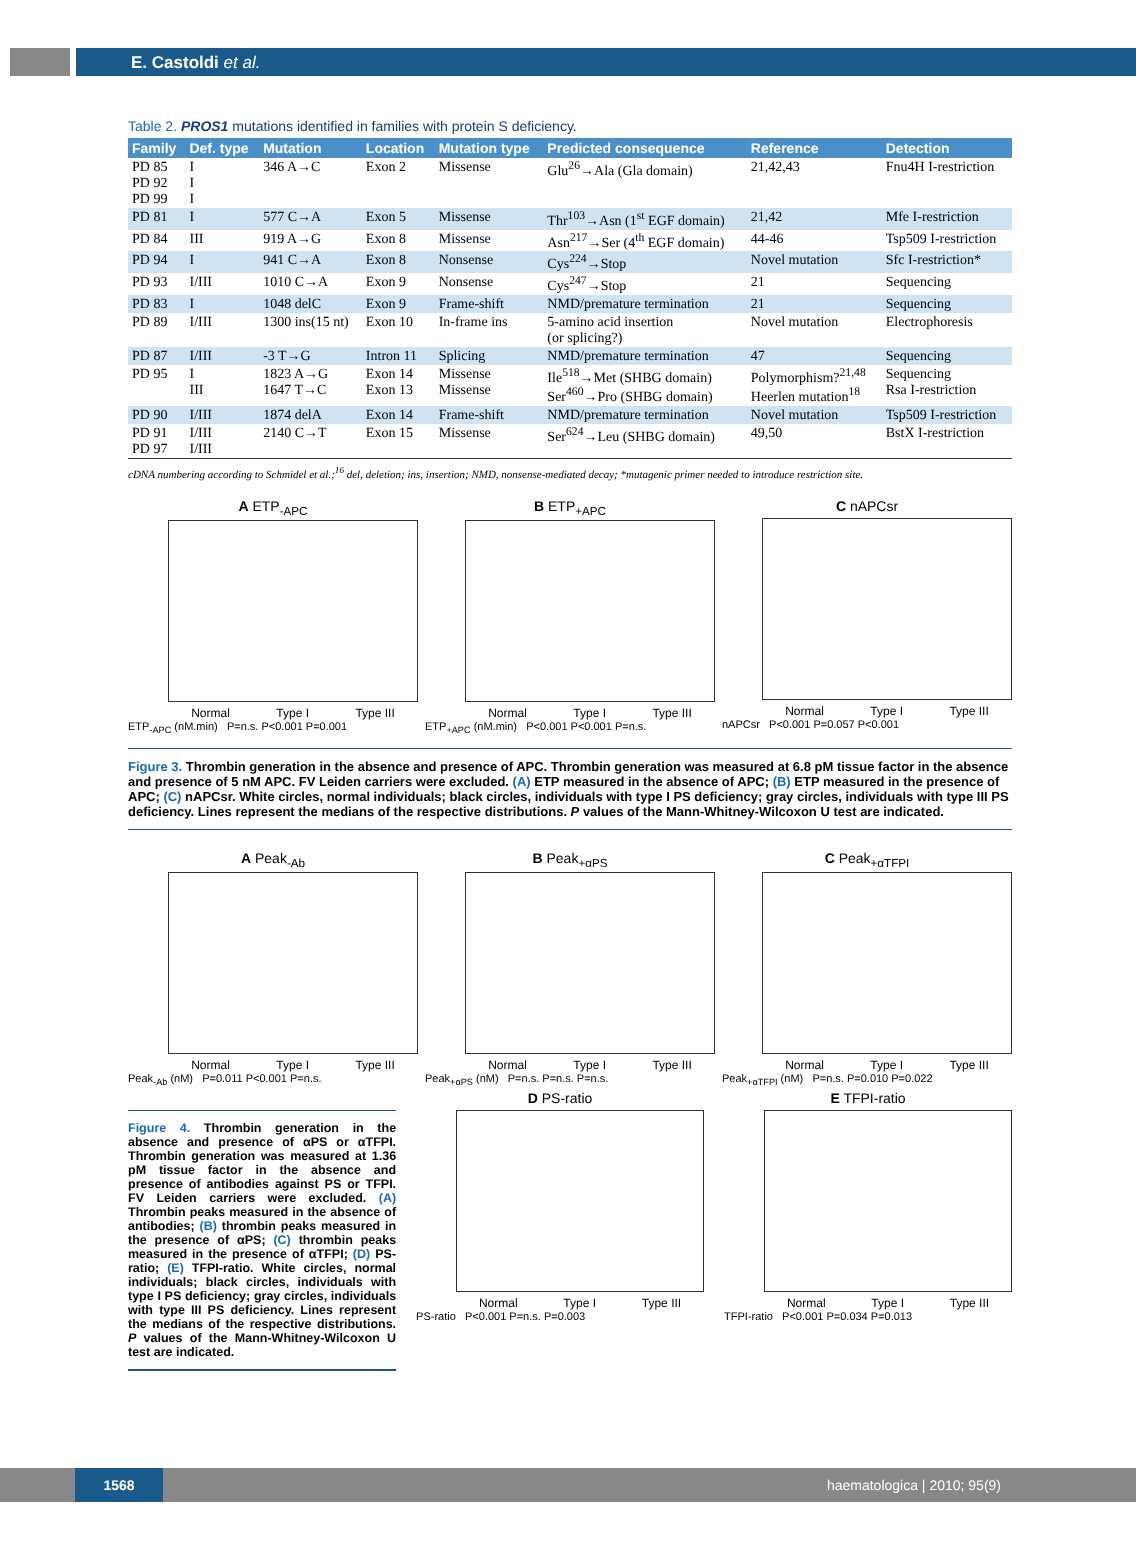E. Castoldi et al.
Table 2. PROS1 mutations identified in families with protein S deficiency.
| Family | Def. type | Mutation | Location | Mutation type | Predicted consequence | Reference | Detection |
| --- | --- | --- | --- | --- | --- | --- | --- |
| PD 85 PD 92 PD 99 | I I I | 346 A→C | Exon 2 | Missense | Glu<sup>26</sup>→Ala (Gla domain) | 21,42,43 | Fnu4H I-restriction |
| PD 81 | I | 577 C→A | Exon 5 | Missense | Thr<sup>103</sup>→Asn (1<sup>st</sup> EGF domain) | 21,42 | Mfe I-restriction |
| PD 84 | III | 919 A→G | Exon 8 | Missense | Asn<sup>217</sup>→Ser (4<sup>th</sup> EGF domain) | 44-46 | Tsp509 I-restriction |
| PD 94 | I | 941 C→A | Exon 8 | Nonsense | Cys<sup>224</sup>→Stop | Novel mutation | Sfc I-restriction* |
| PD 93 | I/III | 1010 C→A | Exon 9 | Nonsense | Cys<sup>247</sup>→Stop | 21 | Sequencing |
| PD 83 | I | 1048 delC | Exon 9 | Frame-shift | NMD/premature termination | 21 | Sequencing |
| PD 89 | I/III | 1300 ins(15 nt) | Exon 10 | In-frame ins | 5-amino acid insertion (or splicing?) | Novel mutation | Electrophoresis |
| PD 87 | I/III | -3 T→G | Intron 11 | Splicing | NMD/premature termination | 47 | Sequencing |
| PD 95 | I III | 1823 A→G 1647 T→C | Exon 14 Exon 13 | Missense Missense | Ile<sup>518</sup>→Met (SHBG domain) Ser<sup>460</sup>→Pro (SHBG domain) | Polymorphism?<sup>21,48</sup> Heerlen mutation<sup>18</sup> | Sequencing Rsa I-restriction |
| PD 90 | I/III | 1874 delA | Exon 14 | Frame-shift | NMD/premature termination | Novel mutation | Tsp509 I-restriction |
| PD 91 PD 97 | I/III I/III | 2140 C→T | Exon 15 | Missense | Ser<sup>624</sup>→Leu (SHBG domain) | 49,50 | BstX I-restriction |
cDNA numbering according to Schmidel et al.;<sup>16</sup> del, deletion; ins, insertion; NMD, nonsense-mediated decay; *mutagenic primer needed to introduce restriction site.
A ETP<sub>-APC</sub>
Normal Type I Type III
ETP<sub>-APC</sub> (nM.min) P=n.s. P<0.001 P=0.001
B ETP<sub>+APC</sub>
Normal Type I Type III
ETP<sub>+APC</sub> (nM.min) P<0.001 P<0.001 P=n.s.
C nAPCsr
Normal Type I Type III
nAPCsr P<0.001 P=0.057 P<0.001
Figure 3. Thrombin generation in the absence and presence of APC. Thrombin generation was measured at 6.8 pM tissue factor in the absence and presence of 5 nM APC. FV Leiden carriers were excluded. (A) ETP measured in the absence of APC; (B) ETP measured in the presence of APC; (C) nAPCsr. White circles, normal individuals; black circles, individuals with type I PS deficiency; gray circles, individuals with type III PS deficiency. Lines represent the medians of the respective distributions. P values of the Mann-Whitney-Wilcoxon U test are indicated.
A Peak<sub>-Ab</sub>
Normal Type I Type III
Peak<sub>-Ab</sub> (nM) P=0.011 P<0.001 P=n.s.
B Peak<sub>+αPS</sub>
Normal Type I Type III
Peak<sub>+αPS</sub> (nM) P=n.s. P=n.s. P=n.s.
C Peak<sub>+αTFPI</sub>
Normal Type I Type III
Peak<sub>+αTFPI</sub> (nM) P=n.s. P=0.010 P=0.022
Figure 4. Thrombin generation in the absence and presence of αPS or αTFPI. Thrombin generation was measured at 1.36 pM tissue factor in the absence and presence of antibodies against PS or TFPI. FV Leiden carriers were excluded. (A) Thrombin peaks measured in the absence of antibodies; (B) thrombin peaks measured in the presence of αPS; (C) thrombin peaks measured in the presence of αTFPI; (D) PS-ratio; (E) TFPI-ratio. White circles, normal individuals; black circles, individuals with type I PS deficiency; gray circles, individuals with type III PS deficiency. Lines represent the medians of the respective distributions. P values of the Mann-Whitney-Wilcoxon U test are indicated.
D PS-ratio
Normal Type I Type III
PS-ratio P<0.001 P=n.s. P=0.003
E TFPI-ratio
Normal Type I Type III
TFPI-ratio P<0.001 P=0.034 P=0.013
1568 haematologica | 2010; 95(9)